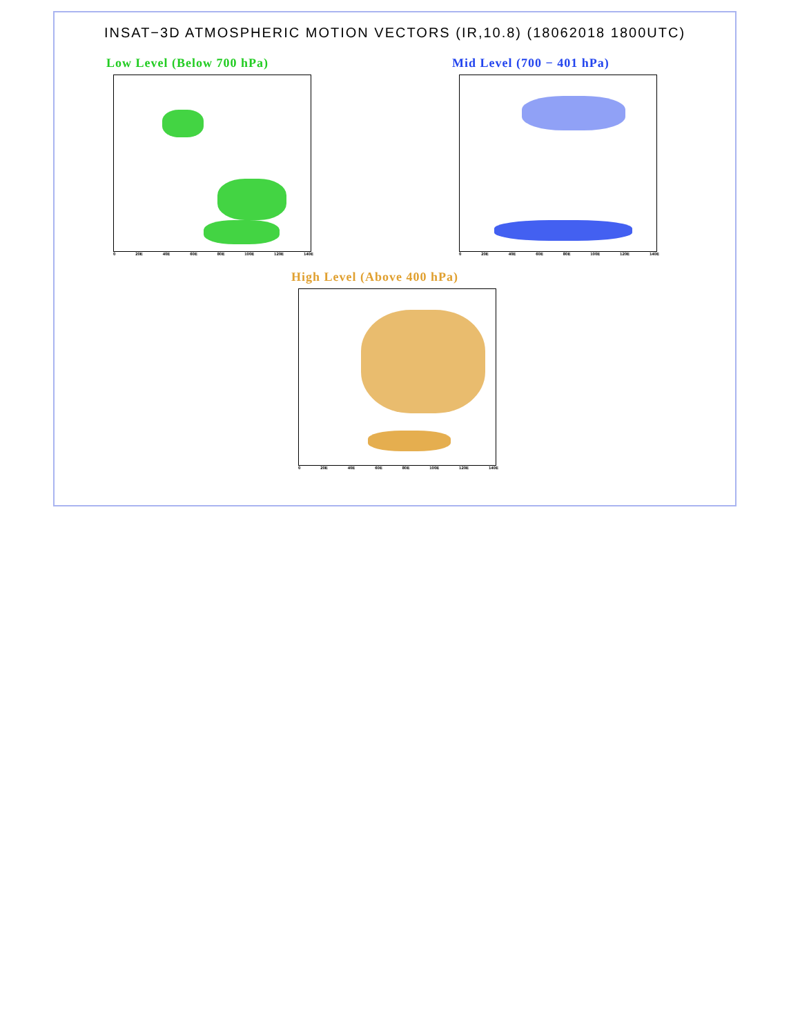INSAT−3D ATMOSPHERIC MOTION VECTORS (IR,10.8) (18062018 1800UTC)
Low Level (Below 700 hPa)
0 20E 40E 60E 80E 100E 120E 140E
Mid Level (700 − 401 hPa)
0 20E 40E 60E 80E 100E 120E 140E
High Level (Above 400 hPa)
0 20E 40E 60E 80E 100E 120E 140E